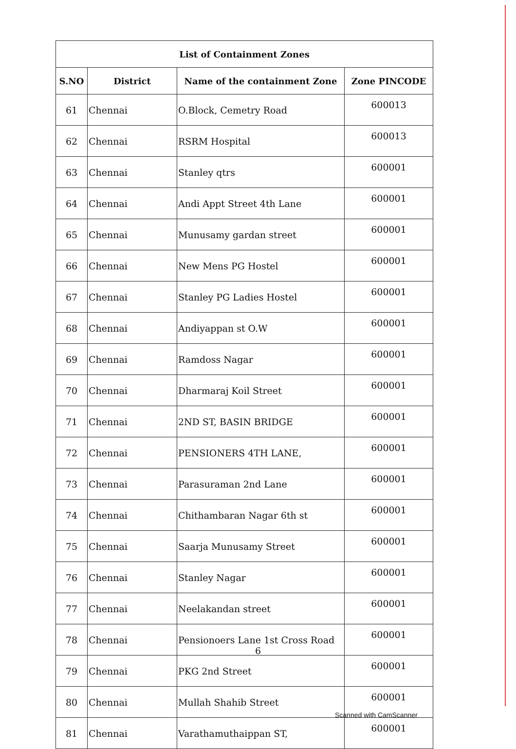| List of Containment Zones | | | |
| --- | --- | --- | --- |
| S.NO | District | Name of the containment Zone | Zone PINCODE |
| 61 | Chennai | O.Block, Cemetry Road | 600013 |
| 62 | Chennai | RSRM Hospital | 600013 |
| 63 | Chennai | Stanley qtrs | 600001 |
| 64 | Chennai | Andi Appt Street 4th Lane | 600001 |
| 65 | Chennai | Munusamy gardan street | 600001 |
| 66 | Chennai | New Mens PG Hostel | 600001 |
| 67 | Chennai | Stanley PG Ladies Hostel | 600001 |
| 68 | Chennai | Andiyappan st O.W | 600001 |
| 69 | Chennai | Ramdoss Nagar | 600001 |
| 70 | Chennai | Dharmaraj Koil Street | 600001 |
| 71 | Chennai | 2ND ST, BASIN BRIDGE | 600001 |
| 72 | Chennai | PENSIONERS 4TH LANE, | 600001 |
| 73 | Chennai | Parasuraman 2nd Lane | 600001 |
| 74 | Chennai | Chithambaran Nagar 6th st | 600001 |
| 75 | Chennai | Saarja Munusamy Street | 600001 |
| 76 | Chennai | Stanley Nagar | 600001 |
| 77 | Chennai | Neelakandan street | 600001 |
| 78 | Chennai | Pensionoers Lane 1st Cross Road | 600001 |
| 79 | Chennai | PKG 2nd Street | 600001 |
| 80 | Chennai | Mullah Shahib Street | 600001 |
| 81 | Chennai | Varathamuthaippan ST, | 600001 |
6
Scanned with CamScanner